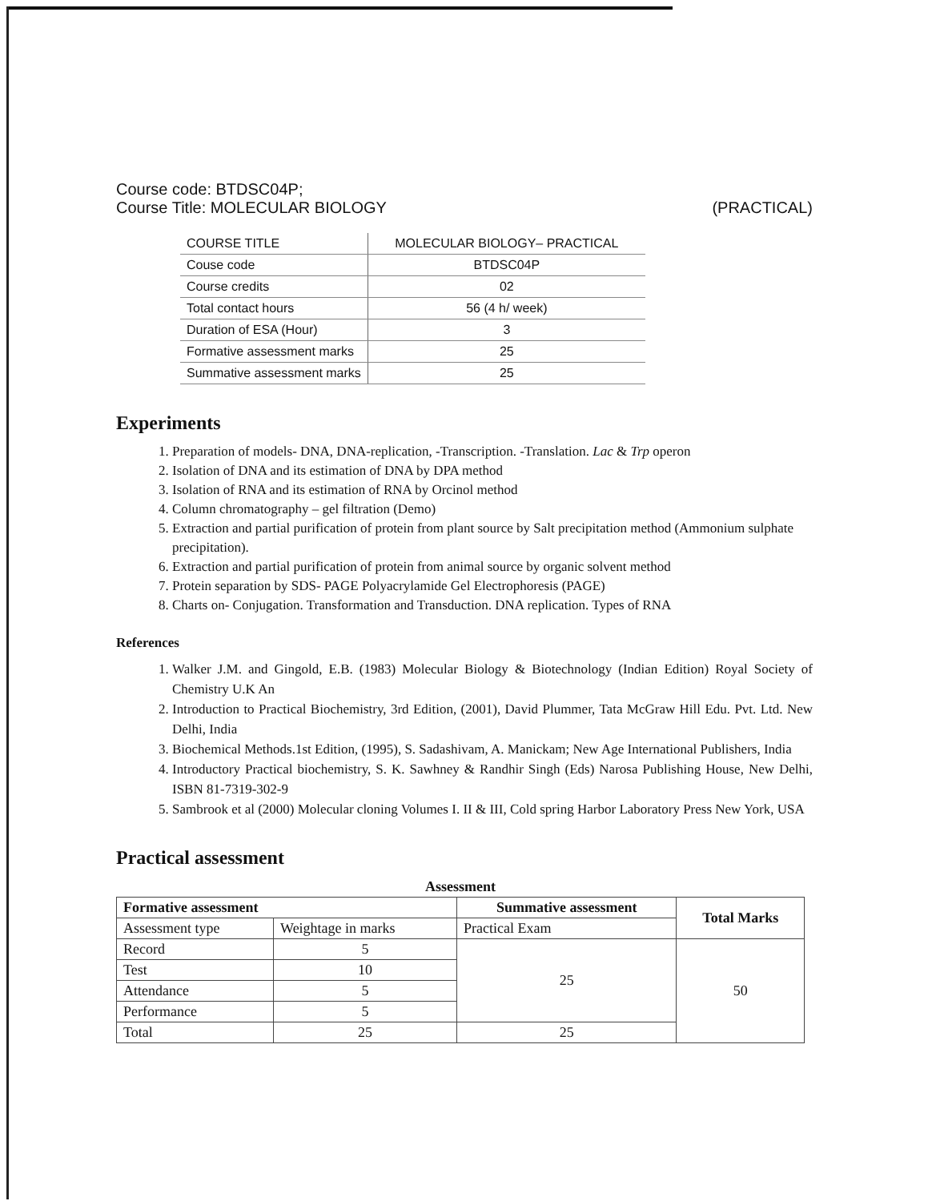Course code: BTDSC04P;
Course Title: MOLECULAR BIOLOGY (PRACTICAL)
| COURSE TITLE | MOLECULAR BIOLOGY– PRACTICAL |
| Couse code | BTDSC04P |
| Course credits | 02 |
| Total contact hours | 56 (4 h/ week) |
| Duration of ESA (Hour) | 3 |
| Formative assessment marks | 25 |
| Summative assessment marks | 25 |
Experiments
1. Preparation of models- DNA, DNA-replication, -Transcription. -Translation. Lac & Trp operon
2. Isolation of DNA and its estimation of DNA by DPA method
3. Isolation of RNA and its estimation of RNA by Orcinol method
4. Column chromatography – gel filtration (Demo)
5. Extraction and partial purification of protein from plant source by Salt precipitation method (Ammonium sulphate precipitation).
6. Extraction and partial purification of protein from animal source by organic solvent method
7. Protein separation by SDS- PAGE Polyacrylamide Gel Electrophoresis (PAGE)
8. Charts on- Conjugation. Transformation and Transduction. DNA replication. Types of RNA
References
1. Walker J.M. and Gingold, E.B. (1983) Molecular Biology & Biotechnology (Indian Edition) Royal Society of Chemistry U.K An
2. Introduction to Practical Biochemistry, 3rd Edition, (2001), David Plummer, Tata McGraw Hill Edu. Pvt. Ltd. New Delhi, India
3. Biochemical Methods.1st Edition, (1995), S. Sadashivam, A. Manickam; New Age International Publishers, India
4. Introductory Practical biochemistry, S. K. Sawhney & Randhir Singh (Eds) Narosa Publishing House, New Delhi, ISBN 81-7319-302-9
5. Sambrook et al (2000) Molecular cloning Volumes I. II & III, Cold spring Harbor Laboratory Press New York, USA
Practical assessment
| Assessment | | | |
| --- | --- | --- | --- |
| Formative assessment | | Summative assessment | Total Marks |
| Assessment type | Weightage in marks | Practical Exam | |
| Record | 5 | 25 | 50 |
| Test | 10 | | |
| Attendance | 5 | | |
| Performance | 5 | | |
| Total | 25 | 25 | |